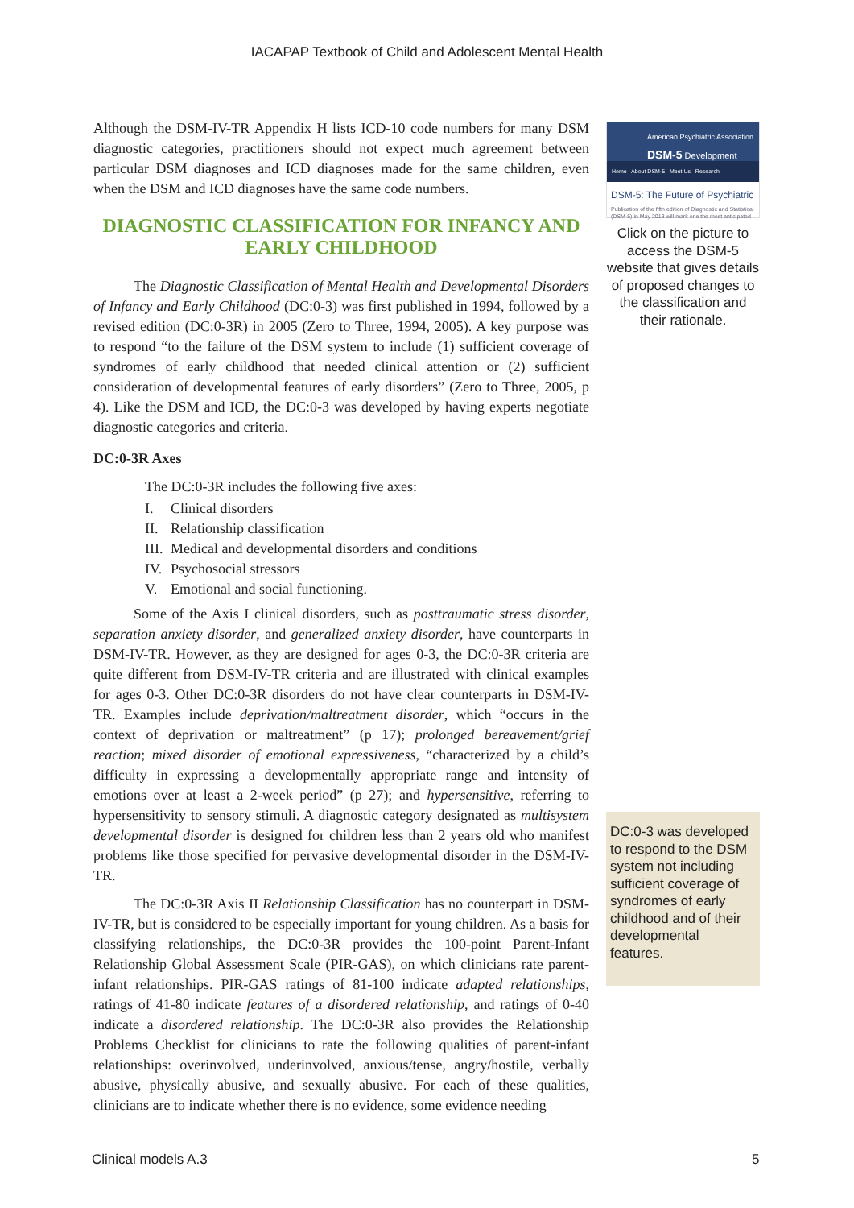IACAPAP Textbook of Child and Adolescent Mental Health
Although the DSM-IV-TR Appendix H lists ICD-10 code numbers for many DSM diagnostic categories, practitioners should not expect much agreement between particular DSM diagnoses and ICD diagnoses made for the same children, even when the DSM and ICD diagnoses have the same code numbers.
DIAGNOSTIC CLASSIFICATION FOR INFANCY AND EARLY CHILDHOOD
The Diagnostic Classification of Mental Health and Developmental Disorders of Infancy and Early Childhood (DC:0-3) was first published in 1994, followed by a revised edition (DC:0-3R) in 2005 (Zero to Three, 1994, 2005). A key purpose was to respond “to the failure of the DSM system to include (1) sufficient coverage of syndromes of early childhood that needed clinical attention or (2) sufficient consideration of developmental features of early disorders” (Zero to Three, 2005, p 4). Like the DSM and ICD, the DC:0-3 was developed by having experts negotiate diagnostic categories and criteria.
DC:0-3R Axes
The DC:0-3R includes the following five axes:
I. Clinical disorders
II. Relationship classification
III. Medical and developmental disorders and conditions
IV. Psychosocial stressors
V. Emotional and social functioning.
Some of the Axis I clinical disorders, such as posttraumatic stress disorder, separation anxiety disorder, and generalized anxiety disorder, have counterparts in DSM-IV-TR. However, as they are designed for ages 0-3, the DC:0-3R criteria are quite different from DSM-IV-TR criteria and are illustrated with clinical examples for ages 0-3. Other DC:0-3R disorders do not have clear counterparts in DSM-IV-TR. Examples include deprivation/maltreatment disorder, which “occurs in the context of deprivation or maltreatment” (p 17); prolonged bereavement/grief reaction; mixed disorder of emotional expressiveness, “characterized by a child’s difficulty in expressing a developmentally appropriate range and intensity of emotions over at least a 2-week period” (p 27); and hypersensitive, referring to hypersensitivity to sensory stimuli. A diagnostic category designated as multisystem developmental disorder is designed for children less than 2 years old who manifest problems like those specified for pervasive developmental disorder in the DSM-IV-TR.
The DC:0-3R Axis II Relationship Classification has no counterpart in DSM-IV-TR, but is considered to be especially important for young children. As a basis for classifying relationships, the DC:0-3R provides the 100-point Parent-Infant Relationship Global Assessment Scale (PIR-GAS), on which clinicians rate parent-infant relationships. PIR-GAS ratings of 81-100 indicate adapted relationships, ratings of 41-80 indicate features of a disordered relationship, and ratings of 0-40 indicate a disordered relationship. The DC:0-3R also provides the Relationship Problems Checklist for clinicians to rate the following qualities of parent-infant relationships: overinvolved, underinvolved, anxious/tense, angry/hostile, verbally abusive, physically abusive, and sexually abusive. For each of these qualities, clinicians are to indicate whether there is no evidence, some evidence needing
American Psychiatric Association
DSM-5 Development
Home About DSM-5 Meet Us Research
DSM-5: The Future of Psychiatric
Publication of the fifth edition of Diagnostic and Statistical (DSM-5) in May 2013 will mark one the most anticipated
Click on the picture to access the DSM-5 website that gives details of proposed changes to the classification and their rationale.
DC:0-3 was developed to respond to the DSM system not including sufficient coverage of syndromes of early childhood and of their developmental features.
Clinical models A.3 5